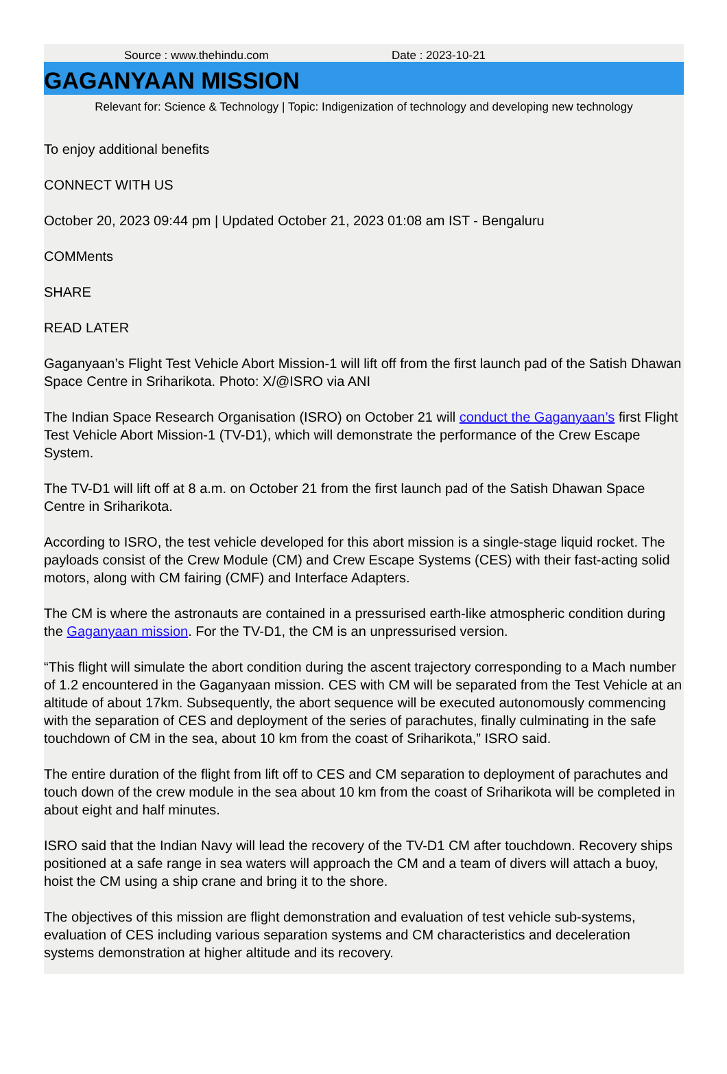Source : www.thehindu.com Date : 2023-10-21
GAGANYAAN MISSION
Relevant for: Science & Technology | Topic: Indigenization of technology and developing new technology
To enjoy additional benefits
CONNECT WITH US
October 20, 2023 09:44 pm | Updated October 21, 2023 01:08 am IST - Bengaluru
COMMents
SHARE
READ LATER
Gaganyaan’s Flight Test Vehicle Abort Mission-1 will lift off from the first launch pad of the Satish Dhawan Space Centre in Sriharikota. Photo: X/@ISRO via ANI
The Indian Space Research Organisation (ISRO) on October 21 will conduct the Gaganyaan’s first Flight Test Vehicle Abort Mission-1 (TV-D1), which will demonstrate the performance of the Crew Escape System.
The TV-D1 will lift off at 8 a.m. on October 21 from the first launch pad of the Satish Dhawan Space Centre in Sriharikota.
According to ISRO, the test vehicle developed for this abort mission is a single-stage liquid rocket. The payloads consist of the Crew Module (CM) and Crew Escape Systems (CES) with their fast-acting solid motors, along with CM fairing (CMF) and Interface Adapters.
The CM is where the astronauts are contained in a pressurised earth-like atmospheric condition during the Gaganyaan mission. For the TV-D1, the CM is an unpressurised version.
“This flight will simulate the abort condition during the ascent trajectory corresponding to a Mach number of 1.2 encountered in the Gaganyaan mission. CES with CM will be separated from the Test Vehicle at an altitude of about 17km. Subsequently, the abort sequence will be executed autonomously commencing with the separation of CES and deployment of the series of parachutes, finally culminating in the safe touchdown of CM in the sea, about 10 km from the coast of Sriharikota,” ISRO said.
The entire duration of the flight from lift off to CES and CM separation to deployment of parachutes and touch down of the crew module in the sea about 10 km from the coast of Sriharikota will be completed in about eight and half minutes.
ISRO said that the Indian Navy will lead the recovery of the TV-D1 CM after touchdown. Recovery ships positioned at a safe range in sea waters will approach the CM and a team of divers will attach a buoy, hoist the CM using a ship crane and bring it to the shore.
The objectives of this mission are flight demonstration and evaluation of test vehicle sub-systems, evaluation of CES including various separation systems and CM characteristics and deceleration systems demonstration at higher altitude and its recovery.